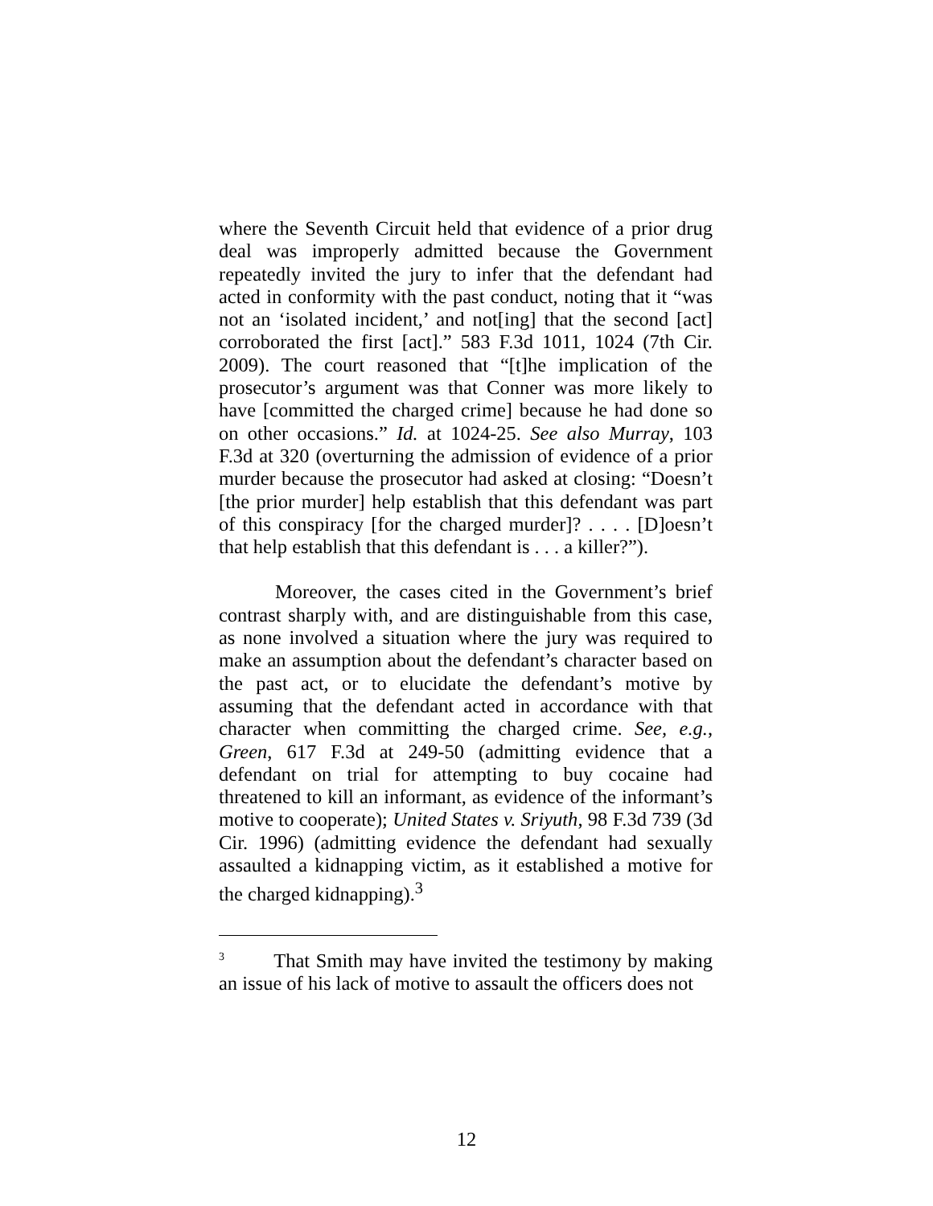where the Seventh Circuit held that evidence of a prior drug deal was improperly admitted because the Government repeatedly invited the jury to infer that the defendant had acted in conformity with the past conduct, noting that it “was not an ‘isolated incident,’ and not[ing] that the second [act] corroborated the first [act].” 583 F.3d 1011, 1024 (7th Cir. 2009). The court reasoned that “[t]he implication of the prosecutor’s argument was that Conner was more likely to have [committed the charged crime] because he had done so on other occasions.” Id. at 1024-25. See also Murray, 103 F.3d at 320 (overturning the admission of evidence of a prior murder because the prosecutor had asked at closing: “Doesn’t [the prior murder] help establish that this defendant was part of this conspiracy [for the charged murder]? . . . . [D]oesn’t that help establish that this defendant is . . . a killer?”).
Moreover, the cases cited in the Government’s brief contrast sharply with, and are distinguishable from this case, as none involved a situation where the jury was required to make an assumption about the defendant’s character based on the past act, or to elucidate the defendant’s motive by assuming that the defendant acted in accordance with that character when committing the charged crime. See, e.g., Green, 617 F.3d at 249-50 (admitting evidence that a defendant on trial for attempting to buy cocaine had threatened to kill an informant, as evidence of the informant’s motive to cooperate); United States v. Sriyuth, 98 F.3d 739 (3d Cir. 1996) (admitting evidence the defendant had sexually assaulted a kidnapping victim, as it established a motive for the charged kidnapping).<sup>3</sup>
<sup>3</sup> That Smith may have invited the testimony by making an issue of his lack of motive to assault the officers does not
12